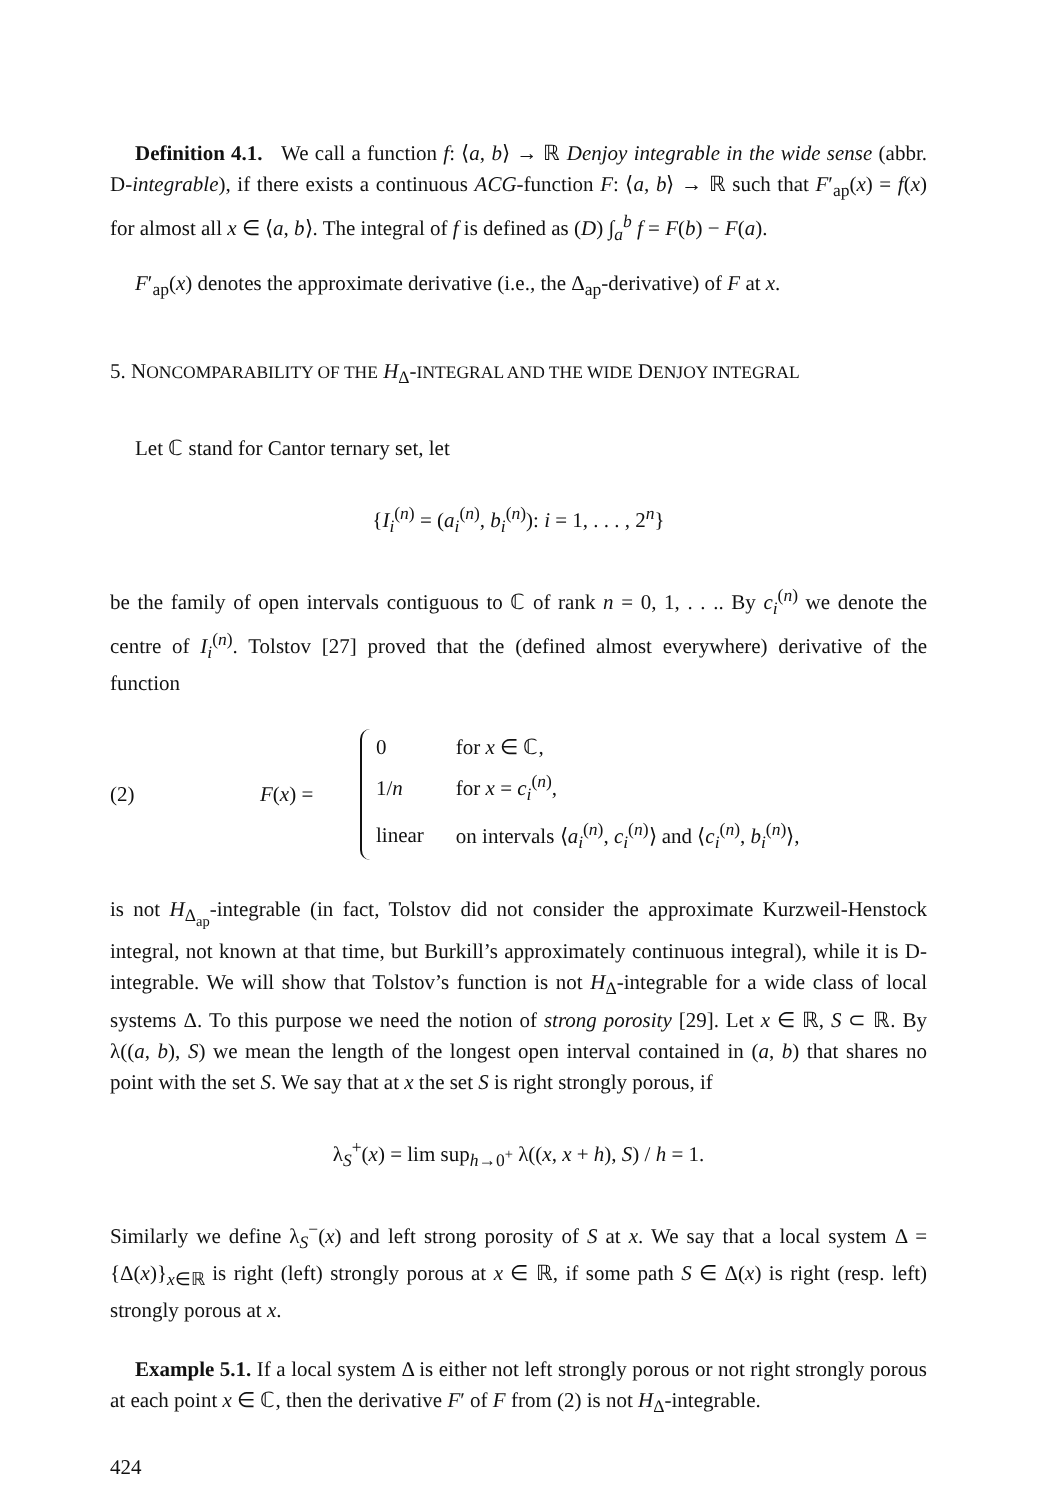Definition 4.1. We call a function f: ⟨a, b⟩ → ℝ Denjoy integrable in the wide sense (abbr. D-integrable), if there exists a continuous ACG-function F: ⟨a, b⟩ → ℝ such that F′<sub>ap</sub>(x) = f(x) for almost all x ∈ ⟨a, b⟩. The integral of f is defined as (D) ∫<sub>a</sub><sup>b</sup> f = F(b) − F(a).
F′<sub>ap</sub>(x) denotes the approximate derivative (i.e., the Δ<sub>ap</sub>-derivative) of F at x.
5. NONCOMPARABILITY OF THE H<sub>Δ</sub>-INTEGRAL AND THE WIDE DENJOY INTEGRAL
Let ℂ stand for Cantor ternary set, let
{I<sub>i</sub><sup>(n)</sup> = (a<sub>i</sub><sup>(n)</sup>, b<sub>i</sub><sup>(n)</sup>): i = 1, . . . , 2<sup>n</sup>}
be the family of open intervals contiguous to ℂ of rank n = 0, 1, . . .. By c<sub>i</sub><sup>(n)</sup> we denote the centre of I<sub>i</sub><sup>(n)</sup>. Tolstov [27] proved that the (defined almost everywhere) derivative of the function
(2) F(x) =
| 0 | for x ∈ ℂ, |
| 1/ n | for x = c<sub>i</sub><sup>(n)</sup>, |
| linear | on intervals ⟨ a<sub>i</sub><sup>(n)</sup>, c<sub>i</sub><sup>(n)</sup>⟩ and ⟨ c<sub>i</sub><sup>(n)</sup>, b<sub>i</sub><sup>(n)</sup>⟩, |
is not H<sub>Δ<sub>ap</sub></sub>-integrable (in fact, Tolstov did not consider the approximate Kurzweil-Henstock integral, not known at that time, but Burkill’s approximately continuous integral), while it is D-integrable. We will show that Tolstov’s function is not H<sub>Δ</sub>-integrable for a wide class of local systems Δ. To this purpose we need the notion of strong porosity [29]. Let x ∈ ℝ, S ⊂ ℝ. By λ((a, b), S) we mean the length of the longest open interval contained in (a, b) that shares no point with the set S. We say that at x the set S is right strongly porous, if
λ<sub>S</sub><sup>+</sup>(x) = lim sup<sub>h→0<sup>+</sup></sub> λ((x, x + h), S) / h = 1.
Similarly we define λ<sub>S</sub><sup>−</sup>(x) and left strong porosity of S at x. We say that a local system Δ = {Δ(x)}<sub>x∈ℝ</sub> is right (left) strongly porous at x ∈ ℝ, if some path S ∈ Δ(x) is right (resp. left) strongly porous at x.
Example 5.1. If a local system Δ is either not left strongly porous or not right strongly porous at each point x ∈ ℂ, then the derivative F′ of F from (2) is not H<sub>Δ</sub>-integrable.
424